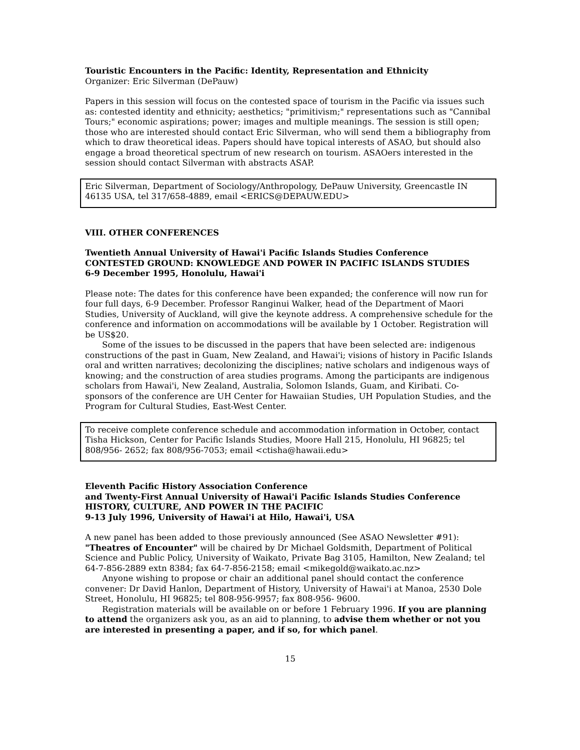Touristic Encounters in the Pacific: Identity, Representation and Ethnicity
Organizer: Eric Silverman (DePauw)
Papers in this session will focus on the contested space of tourism in the Pacific via issues such as: contested identity and ethnicity; aesthetics; "primitivism;" representations such as "Cannibal Tours;" economic aspirations; power; images and multiple meanings. The session is still open; those who are interested should contact Eric Silverman, who will send them a bibliography from which to draw theoretical ideas. Papers should have topical interests of ASAO, but should also engage a broad theoretical spectrum of new research on tourism. ASAOers interested in the session should contact Silverman with abstracts ASAP.
Eric Silverman, Department of Sociology/Anthropology, DePauw University, Greencastle IN 46135 USA, tel 317/658-4889, email <ERICS@DEPAUW.EDU>
VIII. OTHER CONFERENCES
Twentieth Annual University of Hawai'i Pacific Islands Studies Conference
CONTESTED GROUND: KNOWLEDGE AND POWER IN PACIFIC ISLANDS STUDIES
6-9 December 1995, Honolulu, Hawai'i
Please note: The dates for this conference have been expanded; the conference will now run for four full days, 6-9 December. Professor Ranginui Walker, head of the Department of Maori Studies, University of Auckland, will give the keynote address. A comprehensive schedule for the conference and information on accommodations will be available by 1 October. Registration will be US$20.
Some of the issues to be discussed in the papers that have been selected are: indigenous constructions of the past in Guam, New Zealand, and Hawai'i; visions of history in Pacific Islands oral and written narratives; decolonizing the disciplines; native scholars and indigenous ways of knowing; and the construction of area studies programs. Among the participants are indigenous scholars from Hawai'i, New Zealand, Australia, Solomon Islands, Guam, and Kiribati. Co-sponsors of the conference are UH Center for Hawaiian Studies, UH Population Studies, and the Program for Cultural Studies, East-West Center.
To receive complete conference schedule and accommodation information in October, contact Tisha Hickson, Center for Pacific Islands Studies, Moore Hall 215, Honolulu, HI 96825; tel 808/956- 2652; fax 808/956-7053; email <ctisha@hawaii.edu>
Eleventh Pacific History Association Conference
and Twenty-First Annual University of Hawai'i Pacific Islands Studies Conference
HISTORY, CULTURE, AND POWER IN THE PACIFIC
9-13 July 1996, University of Hawai'i at Hilo, Hawai'i, USA
A new panel has been added to those previously announced (See ASAO Newsletter #91): "Theatres of Encounter" will be chaired by Dr Michael Goldsmith, Department of Political Science and Public Policy, University of Waikato, Private Bag 3105, Hamilton, New Zealand; tel 64-7-856-2889 extn 8384; fax 64-7-856-2158; email <mikegold@waikato.ac.nz>
Anyone wishing to propose or chair an additional panel should contact the conference convener: Dr David Hanlon, Department of History, University of Hawai'i at Manoa, 2530 Dole Street, Honolulu, HI 96825; tel 808-956-9957; fax 808-956- 9600.
Registration materials will be available on or before 1 February 1996. If you are planning to attend the organizers ask you, as an aid to planning, to advise them whether or not you are interested in presenting a paper, and if so, for which panel.
15